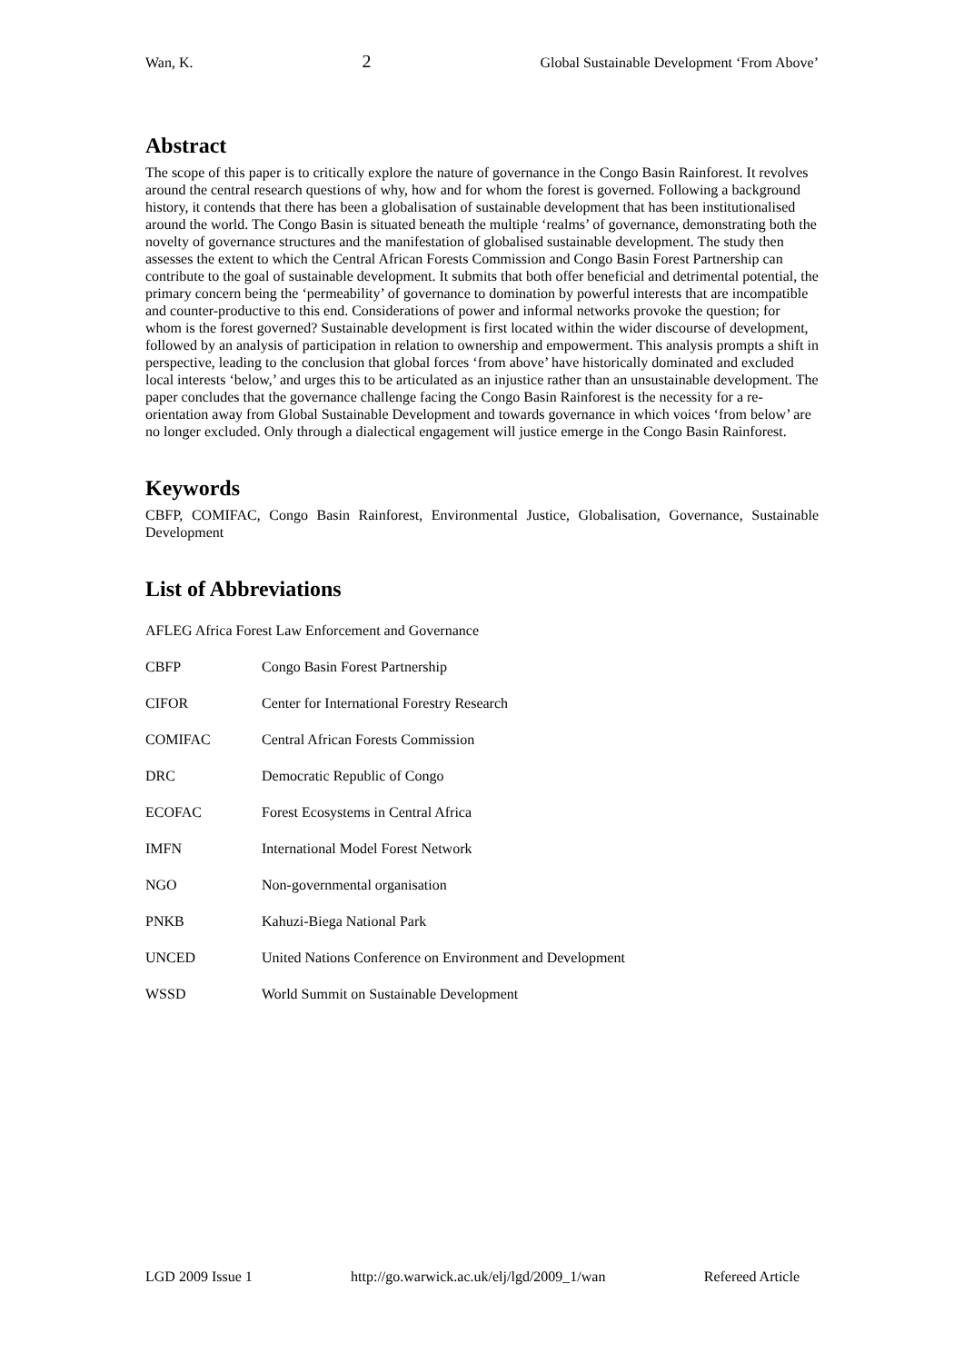Wan, K. 2 Global Sustainable Development ‘From Above’
Abstract
The scope of this paper is to critically explore the nature of governance in the Congo Basin Rainforest. It revolves around the central research questions of why, how and for whom the forest is governed. Following a background history, it contends that there has been a globalisation of sustainable development that has been institutionalised around the world. The Congo Basin is situated beneath the multiple ‘realms’ of governance, demonstrating both the novelty of governance structures and the manifestation of globalised sustainable development. The study then assesses the extent to which the Central African Forests Commission and Congo Basin Forest Partnership can contribute to the goal of sustainable development. It submits that both offer beneficial and detrimental potential, the primary concern being the ‘permeability’ of governance to domination by powerful interests that are incompatible and counter-productive to this end. Considerations of power and informal networks provoke the question; for whom is the forest governed? Sustainable development is first located within the wider discourse of development, followed by an analysis of participation in relation to ownership and empowerment. This analysis prompts a shift in perspective, leading to the conclusion that global forces ‘from above’ have historically dominated and excluded local interests ‘below,’ and urges this to be articulated as an injustice rather than an unsustainable development. The paper concludes that the governance challenge facing the Congo Basin Rainforest is the necessity for a re-orientation away from Global Sustainable Development and towards governance in which voices ‘from below’ are no longer excluded. Only through a dialectical engagement will justice emerge in the Congo Basin Rainforest.
Keywords
CBFP, COMIFAC, Congo Basin Rainforest, Environmental Justice, Globalisation, Governance, Sustainable Development
List of Abbreviations
AFLEG Africa Forest Law Enforcement and Governance
| CBFP | Congo Basin Forest Partnership |
| CIFOR | Center for International Forestry Research |
| COMIFAC | Central African Forests Commission |
| DRC | Democratic Republic of Congo |
| ECOFAC | Forest Ecosystems in Central Africa |
| IMFN | International Model Forest Network |
| NGO | Non-governmental organisation |
| PNKB | Kahuzi-Biega National Park |
| UNCED | United Nations Conference on Environment and Development |
| WSSD | World Summit on Sustainable Development |
LGD 2009 Issue 1 http://go.warwick.ac.uk/elj/lgd/2009_1/wan Refereed Article